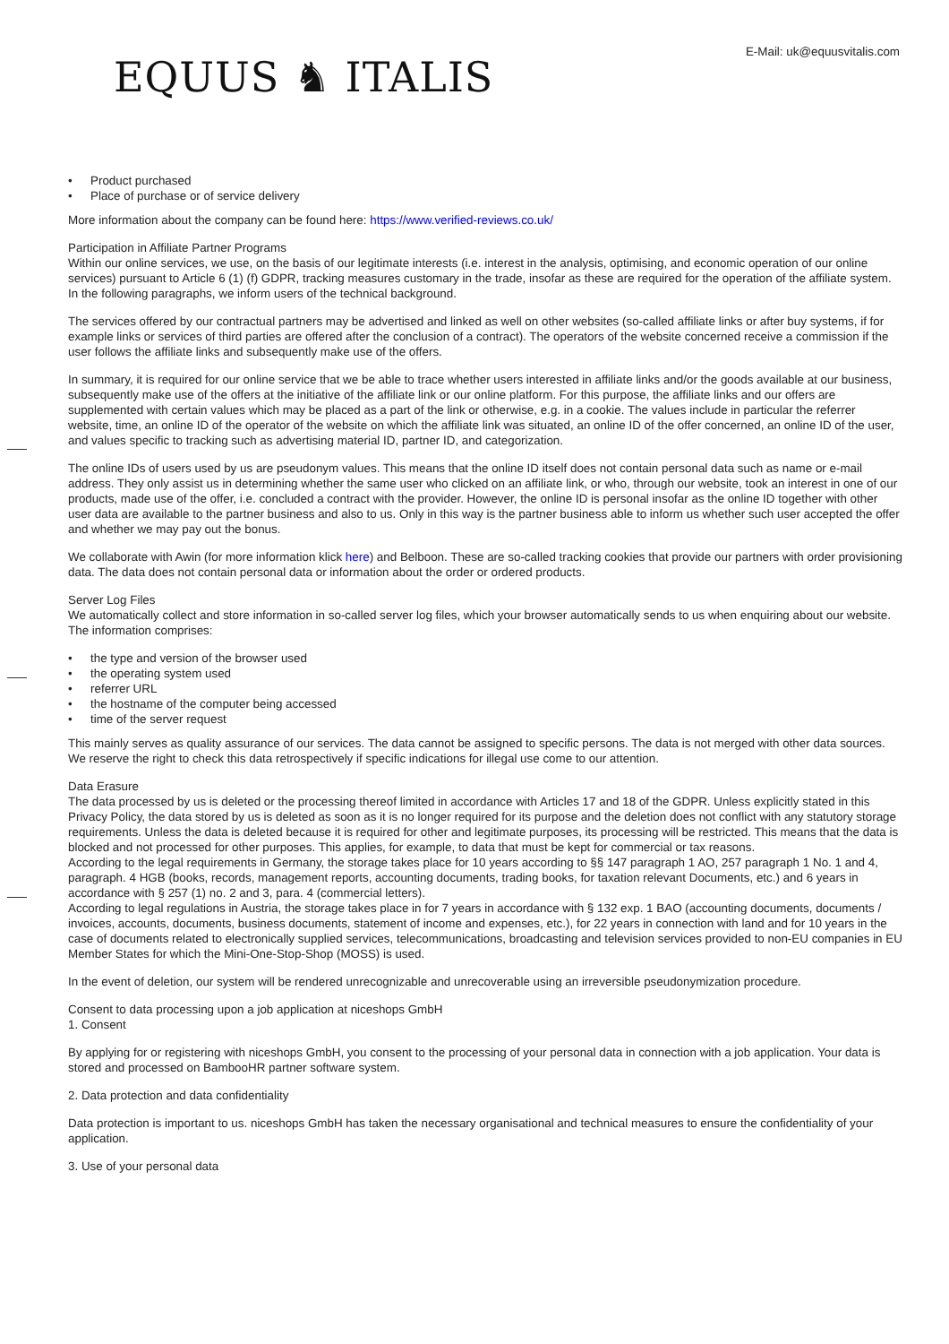E-Mail: uk@equusvitalis.com
EQUUS ♞ ITALIS
• Product purchased
• Place of purchase or of service delivery
More information about the company can be found here: https://www.verified-reviews.co.uk/
Participation in Affiliate Partner Programs
Within our online services, we use, on the basis of our legitimate interests (i.e. interest in the analysis, optimising, and economic operation of our online services) pursuant to Article 6 (1) (f) GDPR, tracking measures customary in the trade, insofar as these are required for the operation of the affiliate system. In the following paragraphs, we inform users of the technical background.
The services offered by our contractual partners may be advertised and linked as well on other websites (so-called affiliate links or after buy systems, if for example links or services of third parties are offered after the conclusion of a contract). The operators of the website concerned receive a commission if the user follows the affiliate links and subsequently make use of the offers.
In summary, it is required for our online service that we be able to trace whether users interested in affiliate links and/or the goods available at our business, subsequently make use of the offers at the initiative of the affiliate link or our online platform. For this purpose, the affiliate links and our offers are supplemented with certain values which may be placed as a part of the link or otherwise, e.g. in a cookie. The values include in particular the referrer website, time, an online ID of the operator of the website on which the affiliate link was situated, an online ID of the offer concerned, an online ID of the user, and values specific to tracking such as advertising material ID, partner ID, and categorization.
The online IDs of users used by us are pseudonym values. This means that the online ID itself does not contain personal data such as name or e-mail address. They only assist us in determining whether the same user who clicked on an affiliate link, or who, through our website, took an interest in one of our products, made use of the offer, i.e. concluded a contract with the provider. However, the online ID is personal insofar as the online ID together with other user data are available to the partner business and also to us. Only in this way is the partner business able to inform us whether such user accepted the offer and whether we may pay out the bonus.
We collaborate with Awin (for more information klick here) and Belboon. These are so-called tracking cookies that provide our partners with order provisioning data. The data does not contain personal data or information about the order or ordered products.
Server Log Files
We automatically collect and store information in so-called server log files, which your browser automatically sends to us when enquiring about our website. The information comprises:
• the type and version of the browser used
• the operating system used
• referrer URL
• the hostname of the computer being accessed
• time of the server request
This mainly serves as quality assurance of our services. The data cannot be assigned to specific persons. The data is not merged with other data sources. We reserve the right to check this data retrospectively if specific indications for illegal use come to our attention.
Data Erasure
The data processed by us is deleted or the processing thereof limited in accordance with Articles 17 and 18 of the GDPR. Unless explicitly stated in this Privacy Policy, the data stored by us is deleted as soon as it is no longer required for its purpose and the deletion does not conflict with any statutory storage requirements. Unless the data is deleted because it is required for other and legitimate purposes, its processing will be restricted. This means that the data is blocked and not processed for other purposes. This applies, for example, to data that must be kept for commercial or tax reasons.
According to the legal requirements in Germany, the storage takes place for 10 years according to §§ 147 paragraph 1 AO, 257 paragraph 1 No. 1 and 4, paragraph. 4 HGB (books, records, management reports, accounting documents, trading books, for taxation relevant Documents, etc.) and 6 years in accordance with § 257 (1) no. 2 and 3, para. 4 (commercial letters).
According to legal regulations in Austria, the storage takes place in for 7 years in accordance with § 132 exp. 1 BAO (accounting documents, documents / invoices, accounts, documents, business documents, statement of income and expenses, etc.), for 22 years in connection with land and for 10 years in the case of documents related to electronically supplied services, telecommunications, broadcasting and television services provided to non-EU companies in EU Member States for which the Mini-One-Stop-Shop (MOSS) is used.
In the event of deletion, our system will be rendered unrecognizable and unrecoverable using an irreversible pseudonymization procedure.
Consent to data processing upon a job application at niceshops GmbH
1. Consent
By applying for or registering with niceshops GmbH, you consent to the processing of your personal data in connection with a job application. Your data is stored and processed on BambooHR partner software system.
2. Data protection and data confidentiality
Data protection is important to us. niceshops GmbH has taken the necessary organisational and technical measures to ensure the confidentiality of your application.
3. Use of your personal data